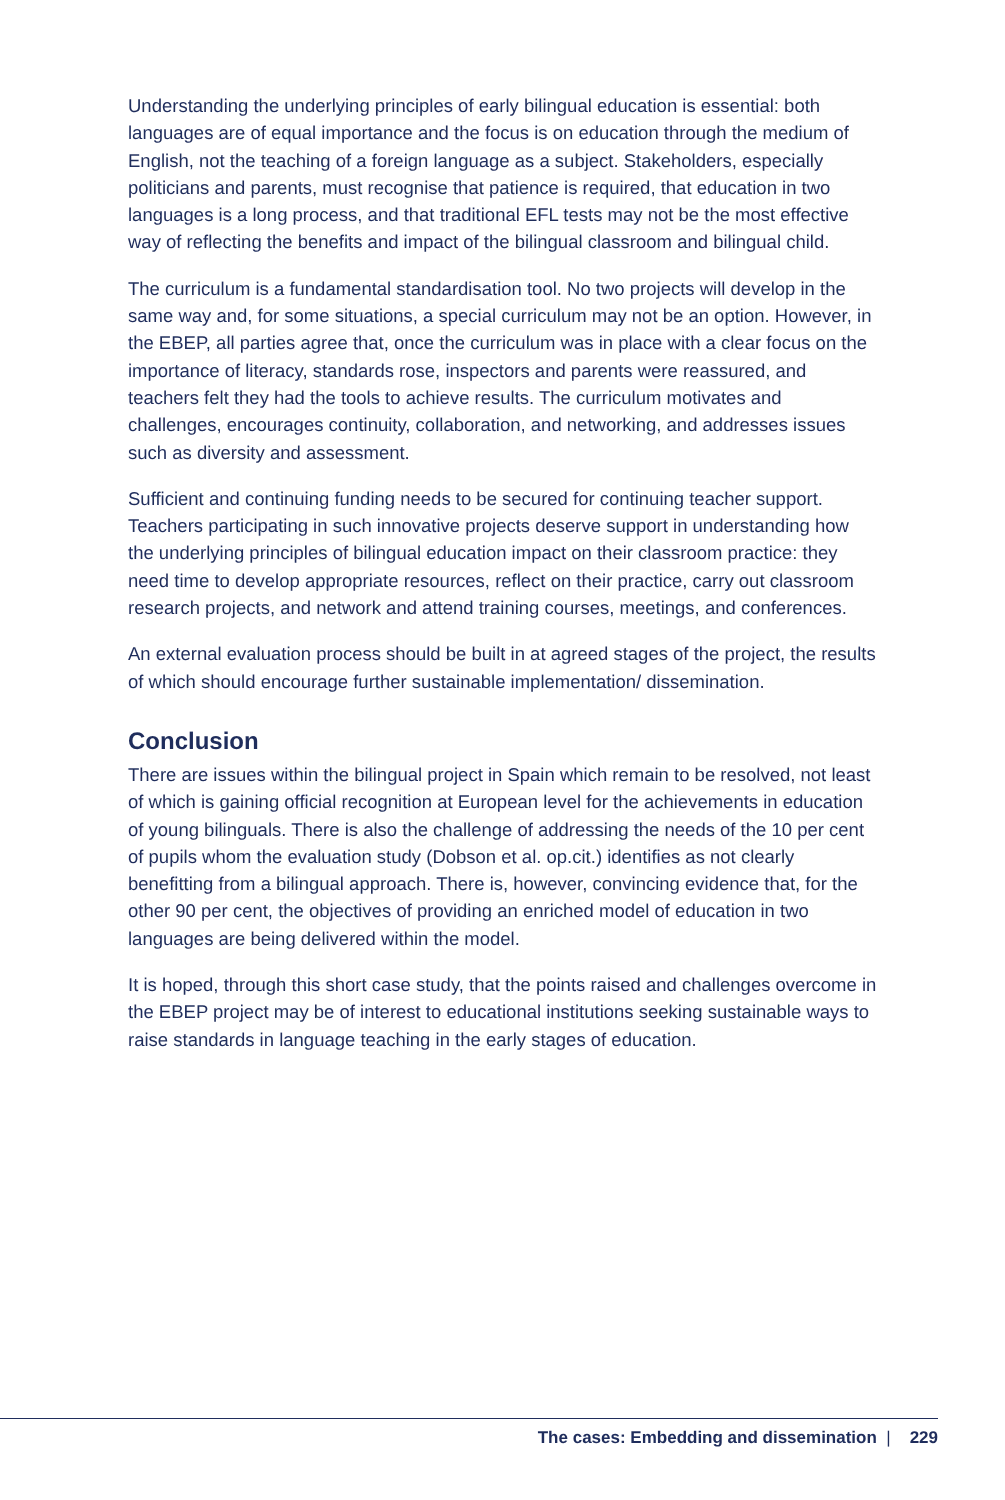Understanding the underlying principles of early bilingual education is essential: both languages are of equal importance and the focus is on education through the medium of English, not the teaching of a foreign language as a subject. Stakeholders, especially politicians and parents, must recognise that patience is required, that education in two languages is a long process, and that traditional EFL tests may not be the most effective way of reflecting the benefits and impact of the bilingual classroom and bilingual child.
The curriculum is a fundamental standardisation tool. No two projects will develop in the same way and, for some situations, a special curriculum may not be an option. However, in the EBEP, all parties agree that, once the curriculum was in place with a clear focus on the importance of literacy, standards rose, inspectors and parents were reassured, and teachers felt they had the tools to achieve results. The curriculum motivates and challenges, encourages continuity, collaboration, and networking, and addresses issues such as diversity and assessment.
Sufficient and continuing funding needs to be secured for continuing teacher support. Teachers participating in such innovative projects deserve support in understanding how the underlying principles of bilingual education impact on their classroom practice: they need time to develop appropriate resources, reflect on their practice, carry out classroom research projects, and network and attend training courses, meetings, and conferences.
An external evaluation process should be built in at agreed stages of the project, the results of which should encourage further sustainable implementation/ dissemination.
Conclusion
There are issues within the bilingual project in Spain which remain to be resolved, not least of which is gaining official recognition at European level for the achievements in education of young bilinguals. There is also the challenge of addressing the needs of the 10 per cent of pupils whom the evaluation study (Dobson et al. op.cit.) identifies as not clearly benefitting from a bilingual approach. There is, however, convincing evidence that, for the other 90 per cent, the objectives of providing an enriched model of education in two languages are being delivered within the model.
It is hoped, through this short case study, that the points raised and challenges overcome in the EBEP project may be of interest to educational institutions seeking sustainable ways to raise standards in language teaching in the early stages of education.
The cases: Embedding and dissemination | 229